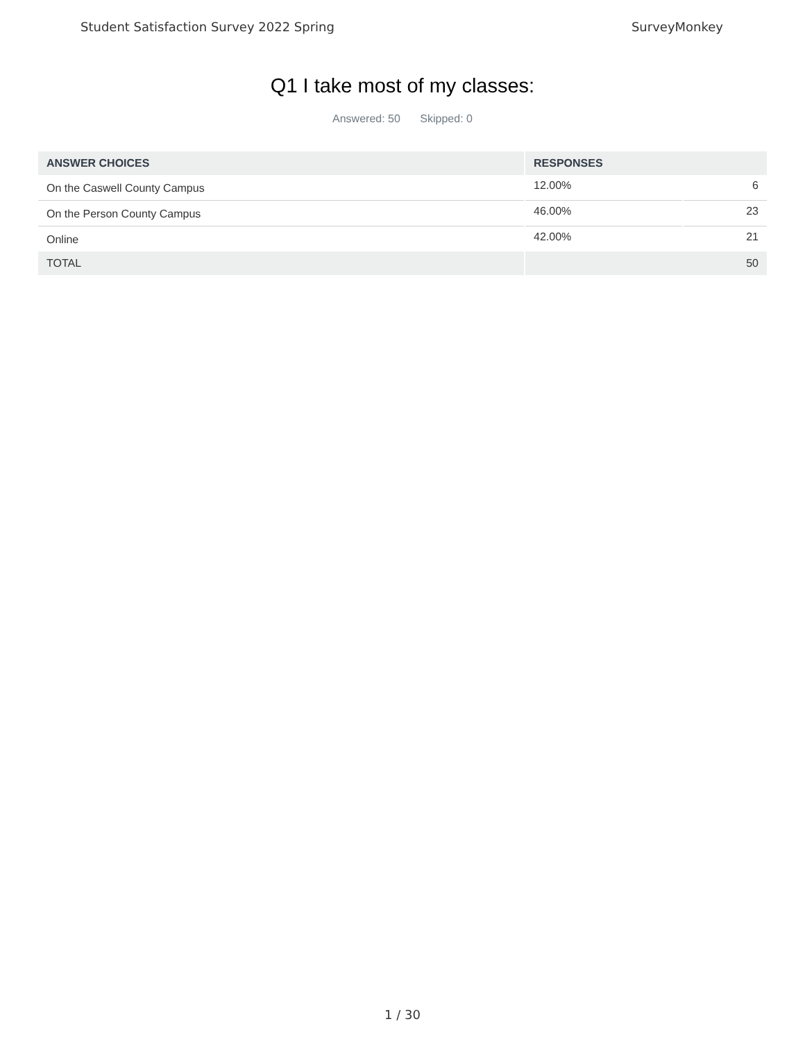Student Satisfaction Survey 2022 Spring SurveyMonkey
Q1 I take most of my classes:
Answered: 50 Skipped: 0
| ANSWER CHOICES | RESPONSES | |
| --- | --- | --- |
| On the Caswell County Campus | 12.00% | 6 |
| On the Person County Campus | 46.00% | 23 |
| Online | 42.00% | 21 |
| TOTAL | 50 | |
1 / 30